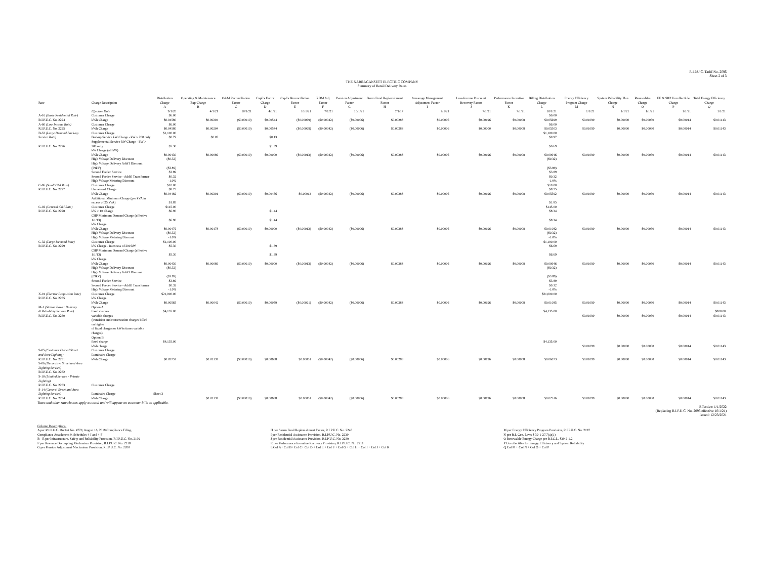R.I.P.U.C. Tariff No. 2095
Sheet 2 of 3
THE NARRAGANSETT ELECTRIC COMPANY
Summary of Retail Delivery Rates
| Rate | Charge Description | Distribution Charge | Operating & Maintenance Exp Charge | O&M Reconciliation Factor | CapEx Factor Charge | CapEx Reconciliation Factor | RDM Adj Factor | Pension Adjustment Factor | Storm Fund Replenishment Factor | Arrearage Management Adjustment Factor | Low-Income Discount Recovery Factor | Performance Incentive Factor | Billing Distribution Charge | Energy Efficiency Program Charge | System Reliability Plan Charge | Renewables Charge | EE & SRP Uncollectible Charge | Total Energy Efficiency Charge |
| --- | --- | --- | --- | --- | --- | --- | --- | --- | --- | --- | --- | --- | --- | --- | --- | --- | --- | --- |
| | | A | B | C | D | E | F | G | H | I | J | K | L | M | N | O | P | Q |
| | Effective Date | 9/1/20 | 4/1/21 | 10/1/21 | 4/1/21 | 10/1/21 | 7/1/21 | 10/1/21 | 7/1/17 | 7/1/21 | 7/1/21 | 7/1/21 | 10/1/21 | 1/1/21 | 1/1/21 | 1/1/21 | 1/1/21 | 1/1/21 |
| A-16 (Basic Residential Rate) | Customer Charge | $6.00 | | | | | | | | | | | $6.00 | | | | | |
| R.I.P.U.C. No. 2224 | kWh Charge | $0.04580 | $0.00204 | ($0.00010) | $0.00544 | ($0.00069) | ($0.00042) | ($0.00006) | $0.00288 | $0.00006 | $0.00196 | $0.00008 | $0.05699 | $0.01099 | $0.00000 | $0.00030 | $0.00014 | $0.01143 |
| A-60 (Low Income Rate) | Customer Charge | $6.00 | | | | | | | | | | | $6.00 | | | | | |
| R.I.P.U.C. No. 2225 | kWh Charge | $0.04580 | $0.00204 | ($0.00010) | $0.00544 | ($0.00069) | ($0.00042) | ($0.00006) | $0.00288 | $0.00006 | $0.00000 | $0.00008 | $0.05503 | $0.01099 | $0.00000 | $0.00030 | $0.00014 | $0.01143 |
| B-32 (Large Demand Back-up | Customer Charge | $1,100.00 | | | | | | | | | | | $1,100.00 | | | | | |
| Service Rate) | Backup Service kW Charge - kW > 200 only | $0.79 | $0.05 | | $0.13 | | | | | | | | $0.97 | | | | | |
| R.I.P.U.C. No. 2226 | Supplemental Service kW Charge - kW > 200 only | $5.30 | | | $1.39 | | | | | | | | $6.69 | | | | | |
| | kW Charge (all kW) | | | | | | | | | | | | | | | | | |
| | kWh Charge | $0.00430 | $0.00089 | ($0.00010) | $0.00000 | ($0.00013) | ($0.00042) | ($0.00006) | $0.00288 | $0.00006 | $0.00196 | $0.00008 | $0.00946 | $0.01099 | $0.00000 | $0.00030 | $0.00014 | $0.01143 |
| | High Voltage Delivery Discount | ($0.32) | | | | | | | | | | | ($0.32) | | | | | |
| | High Voltage Delivery Addt'l Discount (69kV) | ($3.89) | | | | | | | | | | | ($3.89) | | | | | |
| | Second Feeder Service | $3.89 | | | | | | | | | | | $3.89 | | | | | |
| | Second Feeder Service - Addt'l Transformer | $0.32 | | | | | | | | | | | $0.32 | | | | | |
| | High Voltage Metering Discount | -1.0% | | | | | | | | | | | -1.0% | | | | | |
| C-06 (Small C&I Rate) | Customer Charge | $10.00 | | | | | | | | | | | $10.00 | | | | | |
| R.I.P.U.C. No. 2227 | Unmetered Charge | $8.75 | | | | | | | | | | | $8.75 | | | | | |
| | kWh Charge | $0.04482 | $0.00201 | ($0.00010) | $0.00456 | $0.00013 | ($0.00042) | ($0.00006) | $0.00288 | $0.00006 | $0.00196 | $0.00008 | $0.05592 | $0.01099 | $0.00000 | $0.00030 | $0.00014 | $0.01143 |
| | Additional Minimum Charge (per kVA in excess of 25 kVA) | $1.85 | | | | | | | | | | | $1.85 | | | | | |
| G-02 (General C&I Rate) | Customer Charge | $145.00 | | | | | | | | | | | $145.00 | | | | | |
| R.I.P.U.C. No. 2228 | kW > 10 Charge | $6.90 | | | $1.44 | | | | | | | | $8.34 | | | | | |
| | CHP Minimum Demand Charge (effective 1/1/13) | $6.90 | | | $1.44 | | | | | | | | $8.34 | | | | | |
| | kW Charge | | | | | | | | | | | | | | | | | |
| | kWh Charge | $0.00476 | $0.00178 | ($0.00010) | $0.00000 | ($0.00012) | ($0.00042) | ($0.00006) | $0.00288 | $0.00006 | $0.00196 | $0.00008 | $0.01082 | $0.01099 | $0.00000 | $0.00030 | $0.00014 | $0.01143 |
| | High Voltage Delivery Discount | ($0.32) | | | | | | | | | | | ($0.32) | | | | | |
| | High Voltage Metering Discount | -1.0% | | | | | | | | | | | -1.0% | | | | | |
| G-32 (Large Demand Rate) | Customer Charge | $1,100.00 | | | | | | | | | | | $1,100.00 | | | | | |
| R.I.P.U.C. No. 2229 | kW Charge - in excess of 200 kW | $5.30 | | | $1.39 | | | | | | | | $6.69 | | | | | |
| | CHP Minimum Demand Charge (effective 1/1/13) | $5.30 | | | $1.39 | | | | | | | | $6.69 | | | | | |
| | kW Charge | | | | | | | | | | | | | | | | | |
| | kWh Charge | $0.00430 | $0.00089 | ($0.00010) | $0.00000 | ($0.00013) | ($0.00042) | ($0.00006) | $0.00288 | $0.00006 | $0.00196 | $0.00008 | $0.00946 | $0.01099 | $0.00000 | $0.00030 | $0.00014 | $0.01143 |
| | High Voltage Delivery Discount | ($0.32) | | | | | | | | | | | ($0.32) | | | | | |
| | High Voltage Delivery Addt'l Discount (69kV) | ($3.89) | | | | | | | | | | | ($3.89) | | | | | |
| | Second Feeder Service | $3.89 | | | | | | | | | | | $3.89 | | | | | |
| | Second Feeder Service - Addt'l Transformer | $0.32 | | | | | | | | | | | $0.32 | | | | | |
| | High Voltage Metering Discount | -1.0% | | | | | | | | | | | -1.0% | | | | | |
| X-01 (Electric Propulsion Rate) | Customer Charge | $21,000.00 | | | | | | | | | | | $21,000.00 | | | | | |
| R.I.P.U.C. No. 2235 | kW Charge | | | | | | | | | | | | | | | | | |
| | kWh Charge | $0.00565 | $0.00042 | ($0.00010) | $0.00059 | ($0.00021) | ($0.00042) | ($0.00006) | $0.00288 | $0.00006 | $0.00196 | $0.00008 | $0.01085 | $0.01099 | $0.00000 | $0.00030 | $0.00014 | $0.01143 |
| M-1 (Station Power Delivery | Option A: | | | | | | | | | | | | | | | | | |
| & Reliability Service Rate) | fixed charges | $4,135.00 | | | | | | | | | | | $4,135.00 | | | | | $800.00 |
| R.I.P.U.C. No. 2230 | variable charges | | | | | | | | | | | | | $0.01099 | $0.00000 | $0.00030 | $0.00014 | $0.01143 |
| | (transition and conservation charges billed on higher | | | | | | | | | | | | | | | | | |
| | of fixed charges or kWhs times variable charges) | | | | | | | | | | | | | | | | | |
| | Option B: | | | | | | | | | | | | | | | | | |
| | fixed charge | $4,135.00 | | | | | | | | | | | $4,135.00 | | | | | |
| | kWh charge | | | | | | | | | | | | | $0.01099 | $0.00000 | $0.00030 | $0.00014 | $0.01143 |
| S-05 (Customer Owned Street | Customer Charge | | | | | | | | | | | | | | | | | |
| and Area Lighting) | Luminaire Charge | | | | | | | | | | | | | | | | | |
| R.I.P.U.C. No. 2231 | kWh Charge | $0.03757 | $0.01137 | ($0.00010) | $0.00688 | $0.00051 | ($0.00042) | ($0.00006) | $0.00288 | $0.00006 | $0.00196 | $0.00008 | $0.06073 | $0.01099 | $0.00000 | $0.00030 | $0.00014 | $0.01143 |
| S-06 (Decorative Street and Area Lighting Service) | | | | | | | | | | | | | | | | | | |
| R.I.P.U.C. No. 2232 | | | | | | | | | | | | | | | | | | |
| S-10 (Limited Service - Private Lighting) | | | | | | | | | | | | | | | | | | |
| R.I.P.U.C. No. 2233 | Customer Charge | | | | | | | | | | | | | | | | | |
| S-14 (General Street and Area Lighting Service) | Luminaire Charge | Sheet 3 | | | | | | | | | | | | | | | | |
| R.I.P.U.C. No. 2234 | kWh Charge | | $0.01137 | ($0.00010) | $0.00688 | $0.00051 | ($0.00042) | ($0.00006) | $0.00288 | $0.00006 | $0.00196 | $0.00008 | $0.02316 | $0.01099 | $0.00000 | $0.00030 | $0.00014 | $0.01143 |
Taxes and other rate clauses apply as usual and will appear on customer bills as applicable.
Effective: 1/1/2022
(Replacing R.I.P.U.C. No. 2095 effective 10/1/21)
Issued: 12/23/2021
Column Descriptions:
A per R.I.P.U.C. Docket No. 4770, August 16, 2018 Compliance Filing,
Compliance Attachment 9, Schedules 4-I and 4-F
B - E per Infrastructure, Safety and Reliability Provision, R.I.P.U.C. No. 2199
F per Revenue Decoupling Mechanism Provision, R.I.P.U.C. No. 2218
G per Pension Adjustment Mechanism Provision, R.I.P.U.C. No. 2200
H per Storm Fund Replenishment Factor, R.I.P.U.C. No. 2245
I per Residential Assistance Provision, R.I.P.U.C. No. 2239
J per Residential Assistance Provision, R.I.P.U.C. No. 2239
K per Performance Incentive Recovery Provision, R.I.P.U.C. No. 2211
L Col A+ Col B+ Col C+ Col D + Col E + Col F + Col G + Col H + Col I + Col J + Col K
M per Energy Efficiency Program Provision, R.I.P.U.C. No. 2197
N per R.I. Gen. Laws § 39-1-27.7(a)(1)
O Renewable Energy Charge per R.I.G.L. §39-2-1.2
P Uncollectible for Energy Efficiency and System Reliability
Q Col M + Col N + Col O + Col P